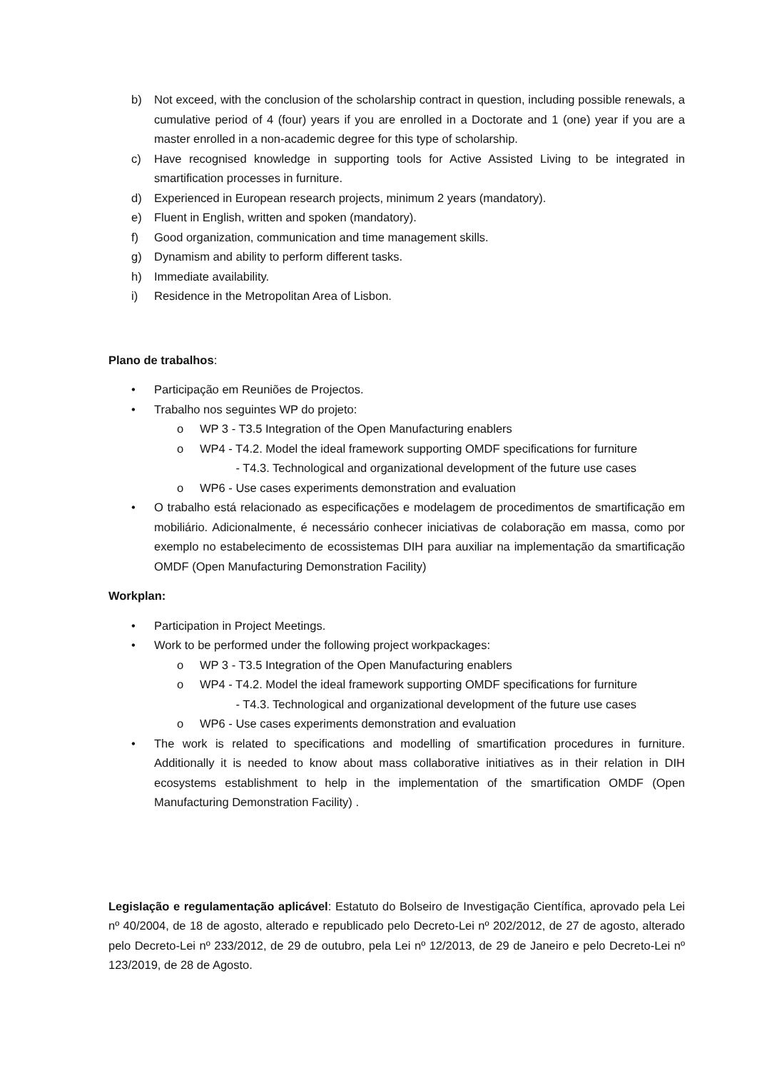b) Not exceed, with the conclusion of the scholarship contract in question, including possible renewals, a cumulative period of 4 (four) years if you are enrolled in a Doctorate and 1 (one) year if you are a master enrolled in a non-academic degree for this type of scholarship.
c) Have recognised knowledge in supporting tools for Active Assisted Living to be integrated in smartification processes in furniture.
d) Experienced in European research projects, minimum 2 years (mandatory).
e) Fluent in English, written and spoken (mandatory).
f) Good organization, communication and time management skills.
g) Dynamism and ability to perform different tasks.
h) Immediate availability.
i) Residence in the Metropolitan Area of Lisbon.
Plano de trabalhos:
• Participação em Reuniões de Projectos.
• Trabalho nos seguintes WP do projeto:
o WP 3 - T3.5 Integration of the Open Manufacturing enablers
o WP4 - T4.2. Model the ideal framework supporting OMDF specifications for furniture
- T4.3. Technological and organizational development of the future use cases
o WP6 - Use cases experiments demonstration and evaluation
• O trabalho está relacionado as especificações e modelagem de procedimentos de smartificação em mobiliário. Adicionalmente, é necessário conhecer iniciativas de colaboração em massa, como por exemplo no estabelecimento de ecossistemas DIH para auxiliar na implementação da smartificação OMDF (Open Manufacturing Demonstration Facility)
Workplan:
• Participation in Project Meetings.
• Work to be performed under the following project workpackages:
o WP 3 - T3.5 Integration of the Open Manufacturing enablers
o WP4 - T4.2. Model the ideal framework supporting OMDF specifications for furniture
- T4.3. Technological and organizational development of the future use cases
o WP6 - Use cases experiments demonstration and evaluation
• The work is related to specifications and modelling of smartification procedures in furniture. Additionally it is needed to know about mass collaborative initiatives as in their relation in DIH ecosystems establishment to help in the implementation of the smartification OMDF (Open Manufacturing Demonstration Facility) .
Legislação e regulamentação aplicável: Estatuto do Bolseiro de Investigação Científica, aprovado pela Lei nº 40/2004, de 18 de agosto, alterado e republicado pelo Decreto-Lei nº 202/2012, de 27 de agosto, alterado pelo Decreto-Lei nº 233/2012, de 29 de outubro, pela Lei nº 12/2013, de 29 de Janeiro e pelo Decreto-Lei nº 123/2019, de 28 de Agosto.